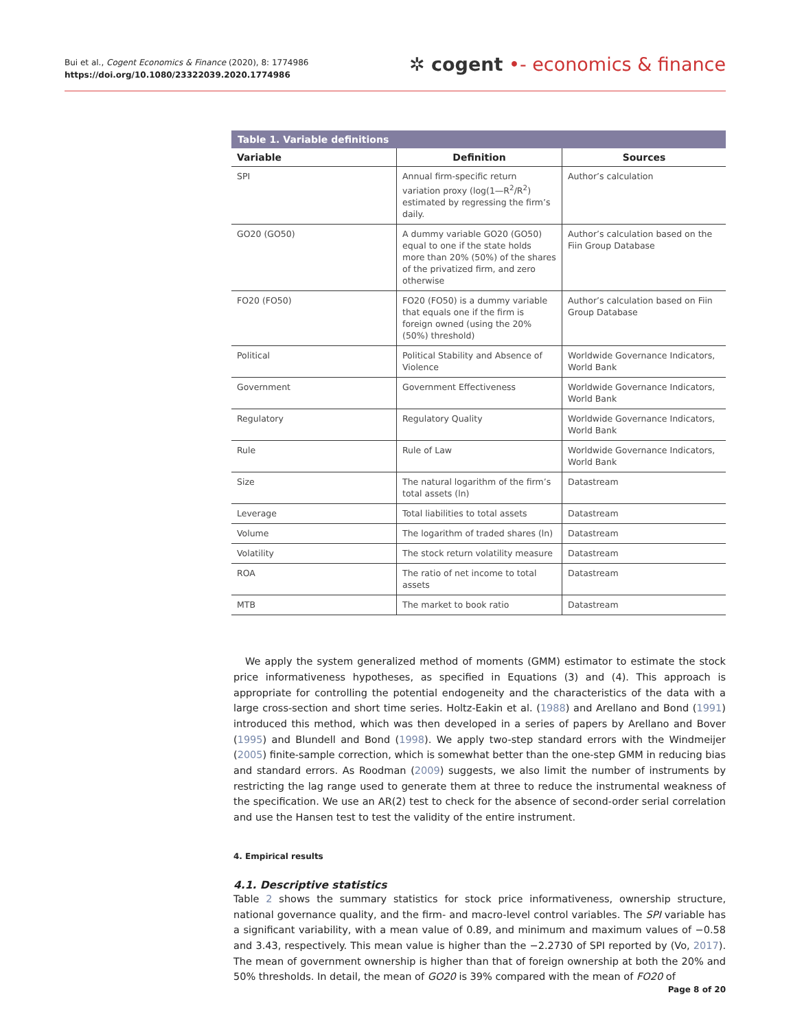Bui et al., Cogent Economics & Finance (2020), 8: 1774986
https://doi.org/10.1080/23322039.2020.1774986
✲ cogent •- economics & finance
Table 1. Variable definitions
| Variable | Definition | Sources |
| --- | --- | --- |
| SPI | Annual firm-specific return variation proxy (log(1—R<sup>2</sup>/R<sup>2</sup>) estimated by regressing the firm’s daily. | Author’s calculation |
| GO20 (GO50) | A dummy variable GO20 (GO50) equal to one if the state holds more than 20% (50%) of the shares of the privatized firm, and zero otherwise | Author’s calculation based on the Fiin Group Database |
| FO20 (FO50) | FO20 (FO50) is a dummy variable that equals one if the firm is foreign owned (using the 20% (50%) threshold) | Author’s calculation based on Fiin Group Database |
| Political | Political Stability and Absence of Violence | Worldwide Governance Indicators, World Bank |
| Government | Government Effectiveness | Worldwide Governance Indicators, World Bank |
| Regulatory | Regulatory Quality | Worldwide Governance Indicators, World Bank |
| Rule | Rule of Law | Worldwide Governance Indicators, World Bank |
| Size | The natural logarithm of the firm’s total assets (ln) | Datastream |
| Leverage | Total liabilities to total assets | Datastream |
| Volume | The logarithm of traded shares (ln) | Datastream |
| Volatility | The stock return volatility measure | Datastream |
| ROA | The ratio of net income to total assets | Datastream |
| MTB | The market to book ratio | Datastream |
We apply the system generalized method of moments (GMM) estimator to estimate the stock price informativeness hypotheses, as specified in Equations (3) and (4). This approach is appropriate for controlling the potential endogeneity and the characteristics of the data with a large cross-section and short time series. Holtz-Eakin et al. (1988) and Arellano and Bond (1991) introduced this method, which was then developed in a series of papers by Arellano and Bover (1995) and Blundell and Bond (1998). We apply two-step standard errors with the Windmeijer (2005) finite-sample correction, which is somewhat better than the one-step GMM in reducing bias and standard errors. As Roodman (2009) suggests, we also limit the number of instruments by restricting the lag range used to generate them at three to reduce the instrumental weakness of the specification. We use an AR(2) test to check for the absence of second-order serial correlation and use the Hansen test to test the validity of the entire instrument.
4. Empirical results
4.1. Descriptive statistics
Table 2 shows the summary statistics for stock price informativeness, ownership structure, national governance quality, and the firm- and macro-level control variables. The SPI variable has a significant variability, with a mean value of 0.89, and minimum and maximum values of −0.58 and 3.43, respectively. This mean value is higher than the −2.2730 of SPI reported by (Vo, 2017). The mean of government ownership is higher than that of foreign ownership at both the 20% and 50% thresholds. In detail, the mean of GO20 is 39% compared with the mean of FO20 of
Page 8 of 20